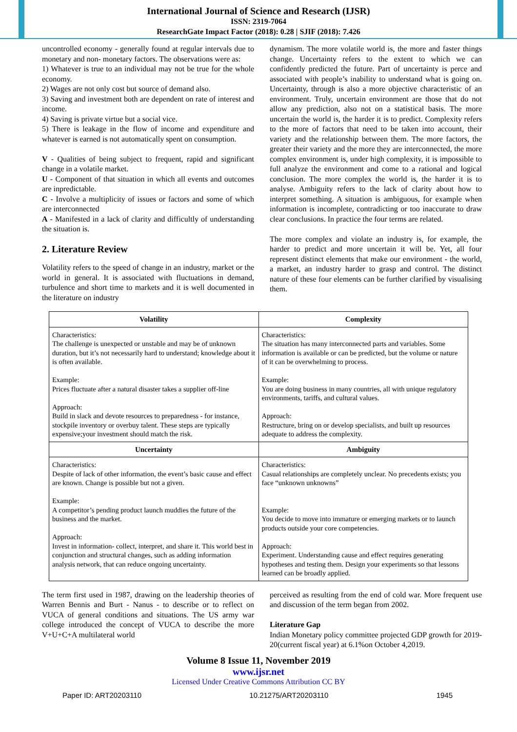International Journal of Science and Research (IJSR)
ISSN: 2319-7064
ResearchGate Impact Factor (2018): 0.28 | SJIF (2018): 7.426
uncontrolled economy - generally found at regular intervals due to monetary and non- monetary factors. The observations were as:
1) Whatever is true to an individual may not be true for the whole economy.
2) Wages are not only cost but source of demand also.
3) Saving and investment both are dependent on rate of interest and income.
4) Saving is private virtue but a social vice.
5) There is leakage in the flow of income and expenditure and whatever is earned is not automatically spent on consumption.
V - Qualities of being subject to frequent, rapid and significant change in a volatile market.
U - Component of that situation in which all events and outcomes are inpredictable.
C - Involve a multiplicity of issues or factors and some of which are interconnected
A - Manifested in a lack of clarity and difficultly of understanding the situation is.
2. Literature Review
Volatility refers to the speed of change in an industry, market or the world in general. It is associated with fluctuations in demand, turbulence and short time to markets and it is well documented in the literature on industry
dynamism. The more volatile world is, the more and faster things change. Uncertainty refers to the extent to which we can confidently predicted the future. Part of uncertainty is perce and associated with people’s inability to understand what is going on. Uncertainty, through is also a more objective characteristic of an environment. Truly, uncertain environment are those that do not allow any prediction, also not on a statistical basis. The more uncertain the world is, the harder it is to predict. Complexity refers to the more of factors that need to be taken into account, their variety and the relationship between them. The more factors, the greater their variety and the more they are interconnected, the more complex environment is, under high complexity, it is impossible to full analyze the environment and come to a rational and logical conclusion. The more complex the world is, the harder it is to analyse. Ambiguity refers to the lack of clarity about how to interpret something. A situation is ambiguous, for example when information is incomplete, contradicting or too inaccurate to draw clear conclusions. In practice the four terms are related.
The more complex and violate an industry is, for example, the harder to predict and more uncertain it will be. Yet, all four represent distinct elements that make our environment - the world, a market, an industry harder to grasp and control. The distinct nature of these four elements can be further clarified by visualising them.
| Volatility | Complexity |
| --- | --- |
| Characteristics: The challenge is unexpected or unstable and may be of unknown duration, but it’s not necessarily hard to understand; knowledge about it is often available. Example: Prices fluctuate after a natural disaster takes a supplier off-line Approach: Build in slack and devote resources to preparedness - for instance, stockpile inventory or overbuy talent. These steps are typically expensive;your investment should match the risk. | Characteristics: The situation has many interconnected parts and variables. Some information is available or can be predicted, but the volume or nature of it can be overwhelming to process. Example: You are doing business in many countries, all with unique regulatory environments, tariffs, and cultural values. Approach: Restructure, bring on or develop specialists, and built up resources adequate to address the complexity. |
| Uncertainty | Ambiguity |
| Characteristics: Despite of lack of other information, the event’s basic cause and effect are known. Change is possible but not a given. Example: A competitor’s pending product launch muddies the future of the business and the market. Approach: Invest in information- collect, interpret, and share it. This world best in conjunction and structural changes, such as adding information analysis network, that can reduce ongoing uncertainty. | Characteristics: Casual relationships are completely unclear. No precedents exists; you face “unknown unknowns” Example: You decide to move into immature or emerging markets or to launch products outside your core competencies. Approach: Experiment. Understanding cause and effect requires generating hypotheses and testing them. Design your experiments so that lessons learned can be broadly applied. |
The term first used in 1987, drawing on the leadership theories of Warren Bennis and Burt - Nanus - to describe or to reflect on VUCA of general conditions and situations. The US army war college introduced the concept of VUCA to describe the more V+U+C+A multilateral world
perceived as resulting from the end of cold war. More frequent use and discussion of the term began from 2002.
Literature Gap
Indian Monetary policy committee projected GDP growth for 2019-20(current fiscal year) at 6.1%on October 4,2019.
Volume 8 Issue 11, November 2019
www.ijsr.net
Licensed Under Creative Commons Attribution CC BY
Paper ID: ART20203110 10.21275/ART20203110 1945